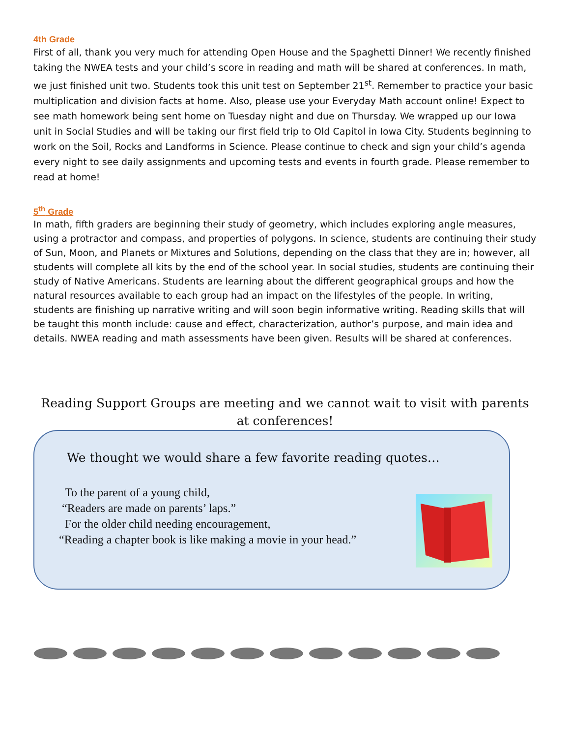4th Grade
First of all, thank you very much for attending Open House and the Spaghetti Dinner! We recently finished taking the NWEA tests and your child’s score in reading and math will be shared at conferences. In math, we just finished unit two. Students took this unit test on September 21<sup>st</sup>. Remember to practice your basic multiplication and division facts at home. Also, please use your Everyday Math account online! Expect to see math homework being sent home on Tuesday night and due on Thursday. We wrapped up our Iowa unit in Social Studies and will be taking our first field trip to Old Capitol in Iowa City. Students beginning to work on the Soil, Rocks and Landforms in Science. Please continue to check and sign your child’s agenda every night to see daily assignments and upcoming tests and events in fourth grade. Please remember to read at home!
5<sup>th</sup> Grade
In math, fifth graders are beginning their study of geometry, which includes exploring angle measures, using a protractor and compass, and properties of polygons. In science, students are continuing their study of Sun, Moon, and Planets or Mixtures and Solutions, depending on the class that they are in; however, all students will complete all kits by the end of the school year. In social studies, students are continuing their study of Native Americans. Students are learning about the different geographical groups and how the natural resources available to each group had an impact on the lifestyles of the people. In writing, students are finishing up narrative writing and will soon begin informative writing. Reading skills that will be taught this month include: cause and effect, characterization, author’s purpose, and main idea and details. NWEA reading and math assessments have been given. Results will be shared at conferences.
Reading Support Groups are meeting and we cannot wait to visit with parents at conferences!
We thought we would share a few favorite reading quotes…
To the parent of a young child,
“Readers are made on parents’ laps.”
For the older child needing encouragement,
“Reading a chapter book is like making a movie in your head.”